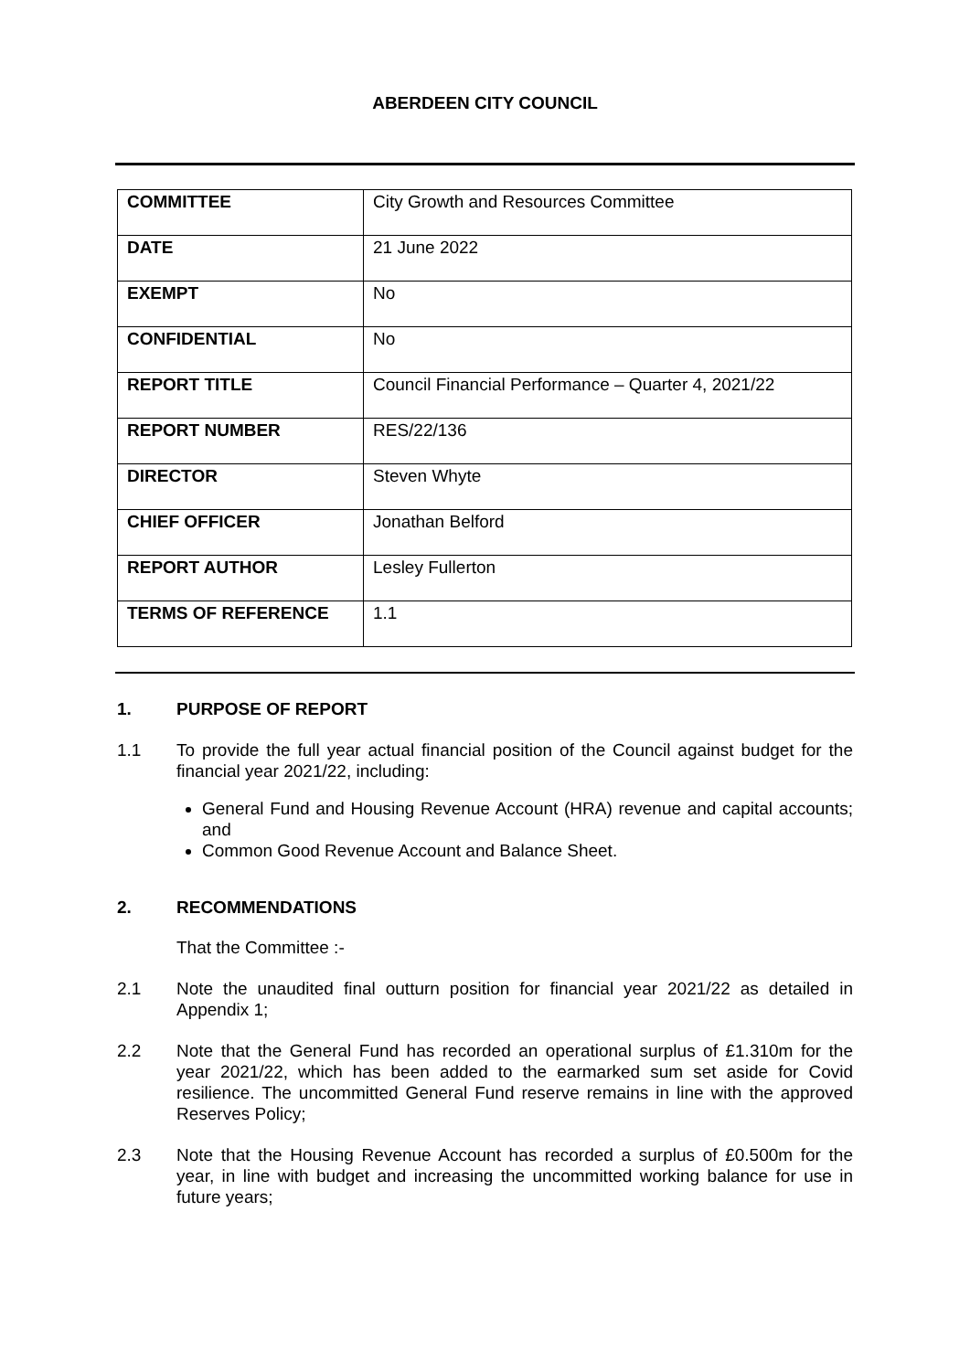ABERDEEN CITY COUNCIL
| COMMITTEE | City Growth and Resources Committee |
| DATE | 21 June 2022 |
| EXEMPT | No |
| CONFIDENTIAL | No |
| REPORT TITLE | Council Financial Performance – Quarter 4, 2021/22 |
| REPORT NUMBER | RES/22/136 |
| DIRECTOR | Steven Whyte |
| CHIEF OFFICER | Jonathan Belford |
| REPORT AUTHOR | Lesley Fullerton |
| TERMS OF REFERENCE | 1.1 |
1. PURPOSE OF REPORT
1.1 To provide the full year actual financial position of the Council against budget for the financial year 2021/22, including:
General Fund and Housing Revenue Account (HRA) revenue and capital accounts; and
Common Good Revenue Account and Balance Sheet.
2. RECOMMENDATIONS
That the Committee :-
2.1 Note the unaudited final outturn position for financial year 2021/22 as detailed in Appendix 1;
2.2 Note that the General Fund has recorded an operational surplus of £1.310m for the year 2021/22, which has been added to the earmarked sum set aside for Covid resilience. The uncommitted General Fund reserve remains in line with the approved Reserves Policy;
2.3 Note that the Housing Revenue Account has recorded a surplus of £0.500m for the year, in line with budget and increasing the uncommitted working balance for use in future years;